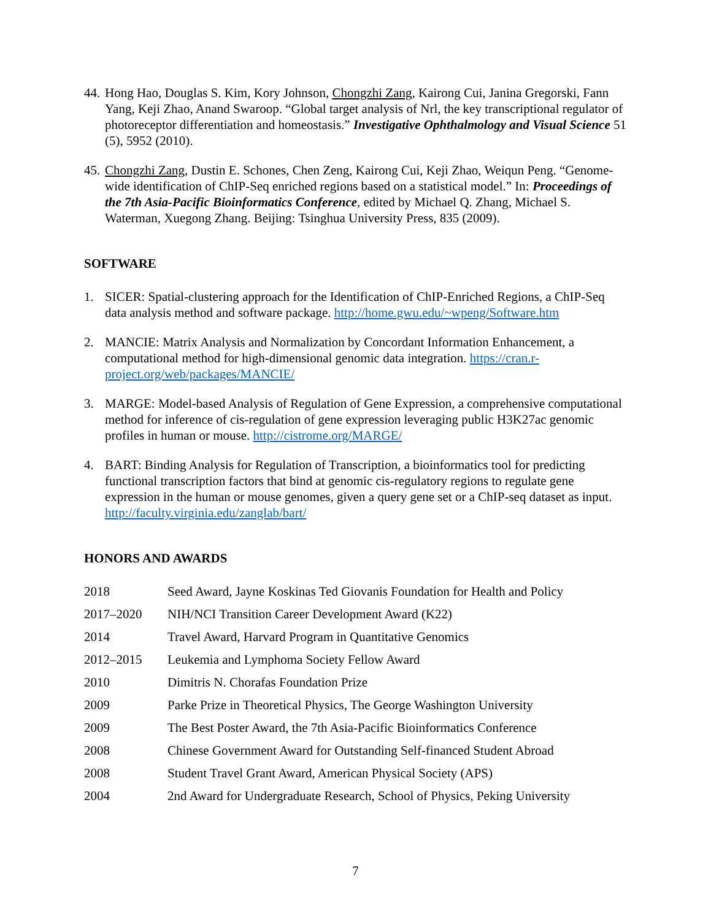44.
Hong Hao, Douglas S. Kim, Kory Johnson, Chongzhi Zang, Kairong Cui, Janina Gregorski, Fann Yang, Keji Zhao, Anand Swaroop. “Global target analysis of Nrl, the key transcriptional regulator of photoreceptor differentiation and homeostasis.” Investigative Ophthalmology and Visual Science 51 (5), 5952 (2010).
45.
Chongzhi Zang, Dustin E. Schones, Chen Zeng, Kairong Cui, Keji Zhao, Weiqun Peng. “Genome-wide identification of ChIP-Seq enriched regions based on a statistical model.” In: Proceedings of the 7th Asia-Pacific Bioinformatics Conference, edited by Michael Q. Zhang, Michael S. Waterman, Xuegong Zhang. Beijing: Tsinghua University Press, 835 (2009).
SOFTWARE
1. SICER: Spatial-clustering approach for the Identification of ChIP-Enriched Regions, a ChIP-Seq data analysis method and software package. http://home.gwu.edu/~wpeng/Software.htm
2. MANCIE: Matrix Analysis and Normalization by Concordant Information Enhancement, a computational method for high-dimensional genomic data integration. https://cran.r-project.org/web/packages/MANCIE/
3. MARGE: Model-based Analysis of Regulation of Gene Expression, a comprehensive computational method for inference of cis-regulation of gene expression leveraging public H3K27ac genomic profiles in human or mouse. http://cistrome.org/MARGE/
4. BART: Binding Analysis for Regulation of Transcription, a bioinformatics tool for predicting functional transcription factors that bind at genomic cis-regulatory regions to regulate gene expression in the human or mouse genomes, given a query gene set or a ChIP-seq dataset as input. http://faculty.virginia.edu/zanglab/bart/
HONORS AND AWARDS
| 2018 | Seed Award, Jayne Koskinas Ted Giovanis Foundation for Health and Policy |
| 2017–2020 | NIH/NCI Transition Career Development Award (K22) |
| 2014 | Travel Award, Harvard Program in Quantitative Genomics |
| 2012–2015 | Leukemia and Lymphoma Society Fellow Award |
| 2010 | Dimitris N. Chorafas Foundation Prize |
| 2009 | Parke Prize in Theoretical Physics, The George Washington University |
| 2009 | The Best Poster Award, the 7th Asia-Pacific Bioinformatics Conference |
| 2008 | Chinese Government Award for Outstanding Self-financed Student Abroad |
| 2008 | Student Travel Grant Award, American Physical Society (APS) |
| 2004 | 2nd Award for Undergraduate Research, School of Physics, Peking University |
7